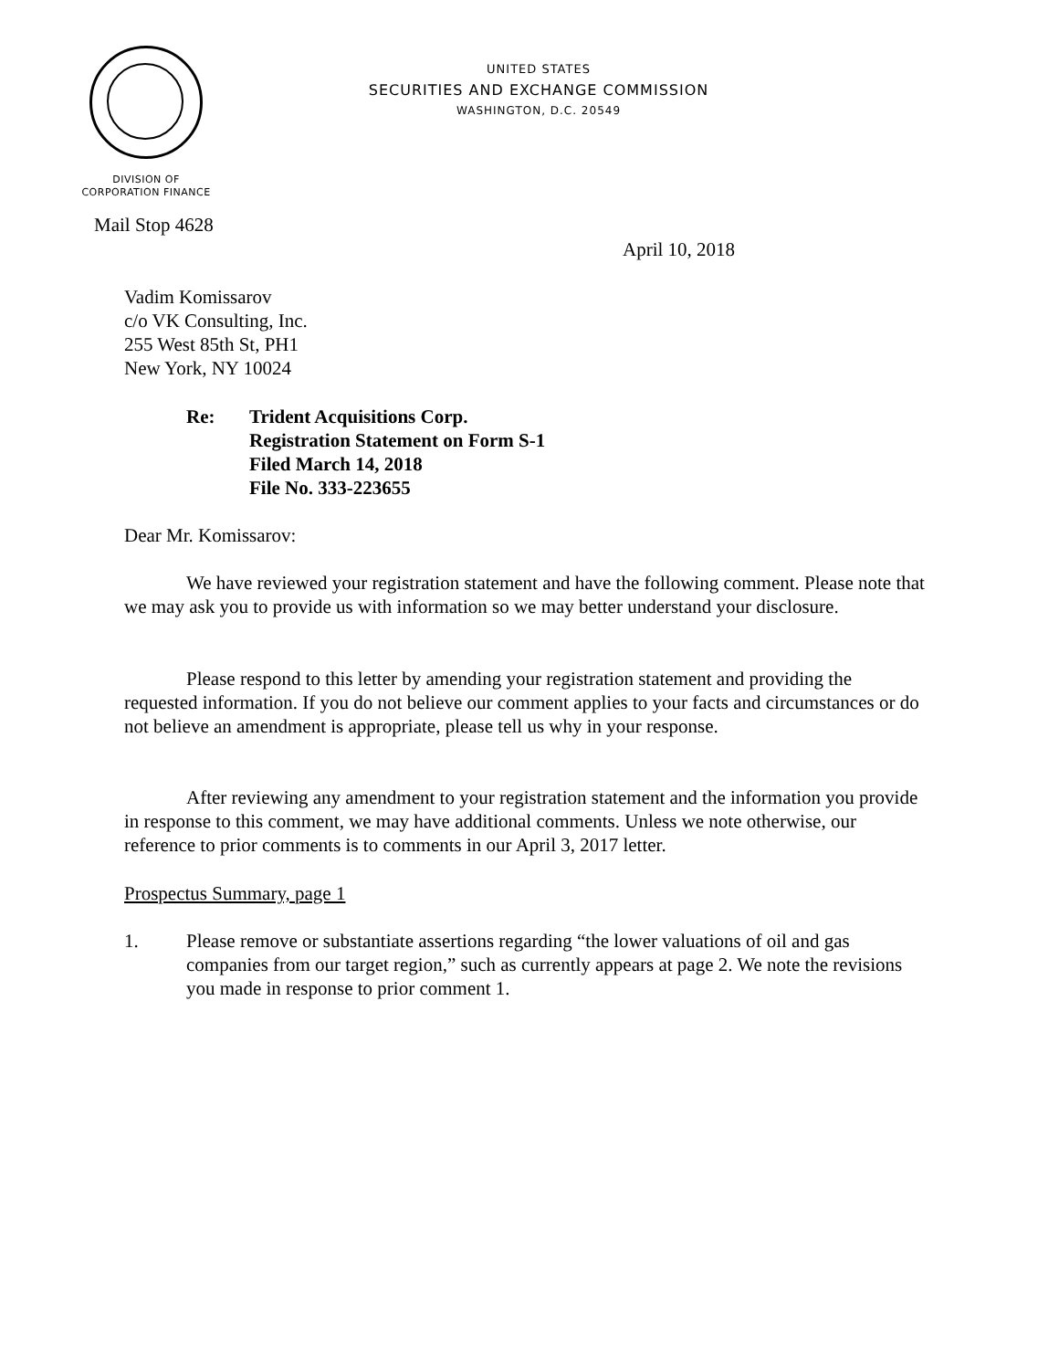UNITED STATES
SECURITIES AND EXCHANGE COMMISSION
WASHINGTON, D.C. 20549
DIVISION OF
CORPORATION FINANCE
Mail Stop 4628
April 10, 2018
Vadim Komissarov
c/o VK Consulting, Inc.
255 West 85th St, PH1
New York, NY 10024
Re: Trident Acquisitions Corp.
Registration Statement on Form S-1
Filed March 14, 2018
File No. 333-223655
Dear Mr. Komissarov:
We have reviewed your registration statement and have the following comment. Please note that we may ask you to provide us with information so we may better understand your disclosure.
Please respond to this letter by amending your registration statement and providing the requested information. If you do not believe our comment applies to your facts and circumstances or do not believe an amendment is appropriate, please tell us why in your response.
After reviewing any amendment to your registration statement and the information you provide in response to this comment, we may have additional comments. Unless we note otherwise, our reference to prior comments is to comments in our April 3, 2017 letter.
Prospectus Summary, page 1
1. Please remove or substantiate assertions regarding “the lower valuations of oil and gas companies from our target region,” such as currently appears at page 2. We note the revisions you made in response to prior comment 1.